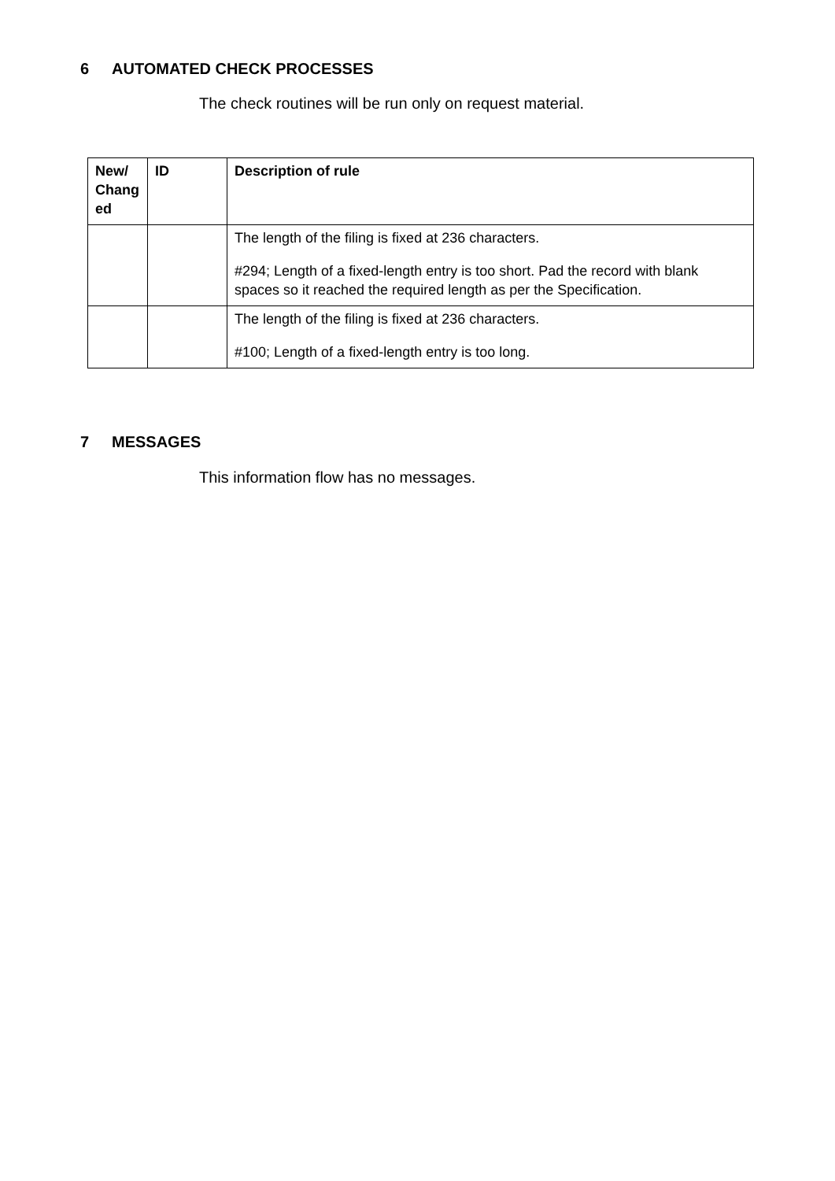6 AUTOMATED CHECK PROCESSES
The check routines will be run only on request material.
| New/ Chang ed | ID | Description of rule |
| --- | --- | --- |
| | | The length of the filing is fixed at 236 characters. #294; Length of a fixed-length entry is too short. Pad the record with blank spaces so it reached the required length as per the Specification. |
| | | The length of the filing is fixed at 236 characters. #100; Length of a fixed-length entry is too long. |
7 MESSAGES
This information flow has no messages.